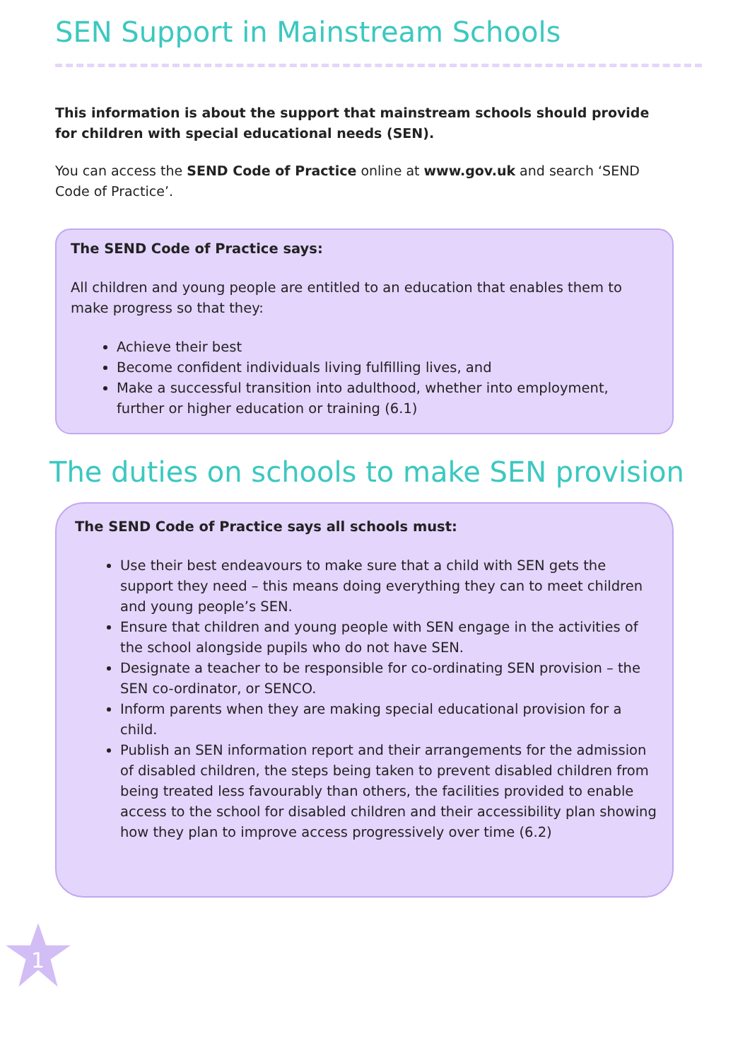SEN Support in Mainstream Schools
This information is about the support that mainstream schools should provide for children with special educational needs (SEN).
You can access the SEND Code of Practice online at www.gov.uk and search ‘SEND Code of Practice’.
The SEND Code of Practice says:
All children and young people are entitled to an education that enables them to make progress so that they:
Achieve their best
Become confident individuals living fulfilling lives, and
Make a successful transition into adulthood, whether into employment, further or higher education or training (6.1)
The duties on schools to make SEN provision
The SEND Code of Practice says all schools must:
Use their best endeavours to make sure that a child with SEN gets the support they need – this means doing everything they can to meet children and young people’s SEN.
Ensure that children and young people with SEN engage in the activities of the school alongside pupils who do not have SEN.
Designate a teacher to be responsible for co-ordinating SEN provision – the SEN co-ordinator, or SENCO.
Inform parents when they are making special educational provision for a child.
Publish an SEN information report and their arrangements for the admission of disabled children, the steps being taken to prevent disabled children from being treated less favourably than others, the facilities provided to enable access to the school for disabled children and their accessibility plan showing how they plan to improve access progressively over time (6.2)
1